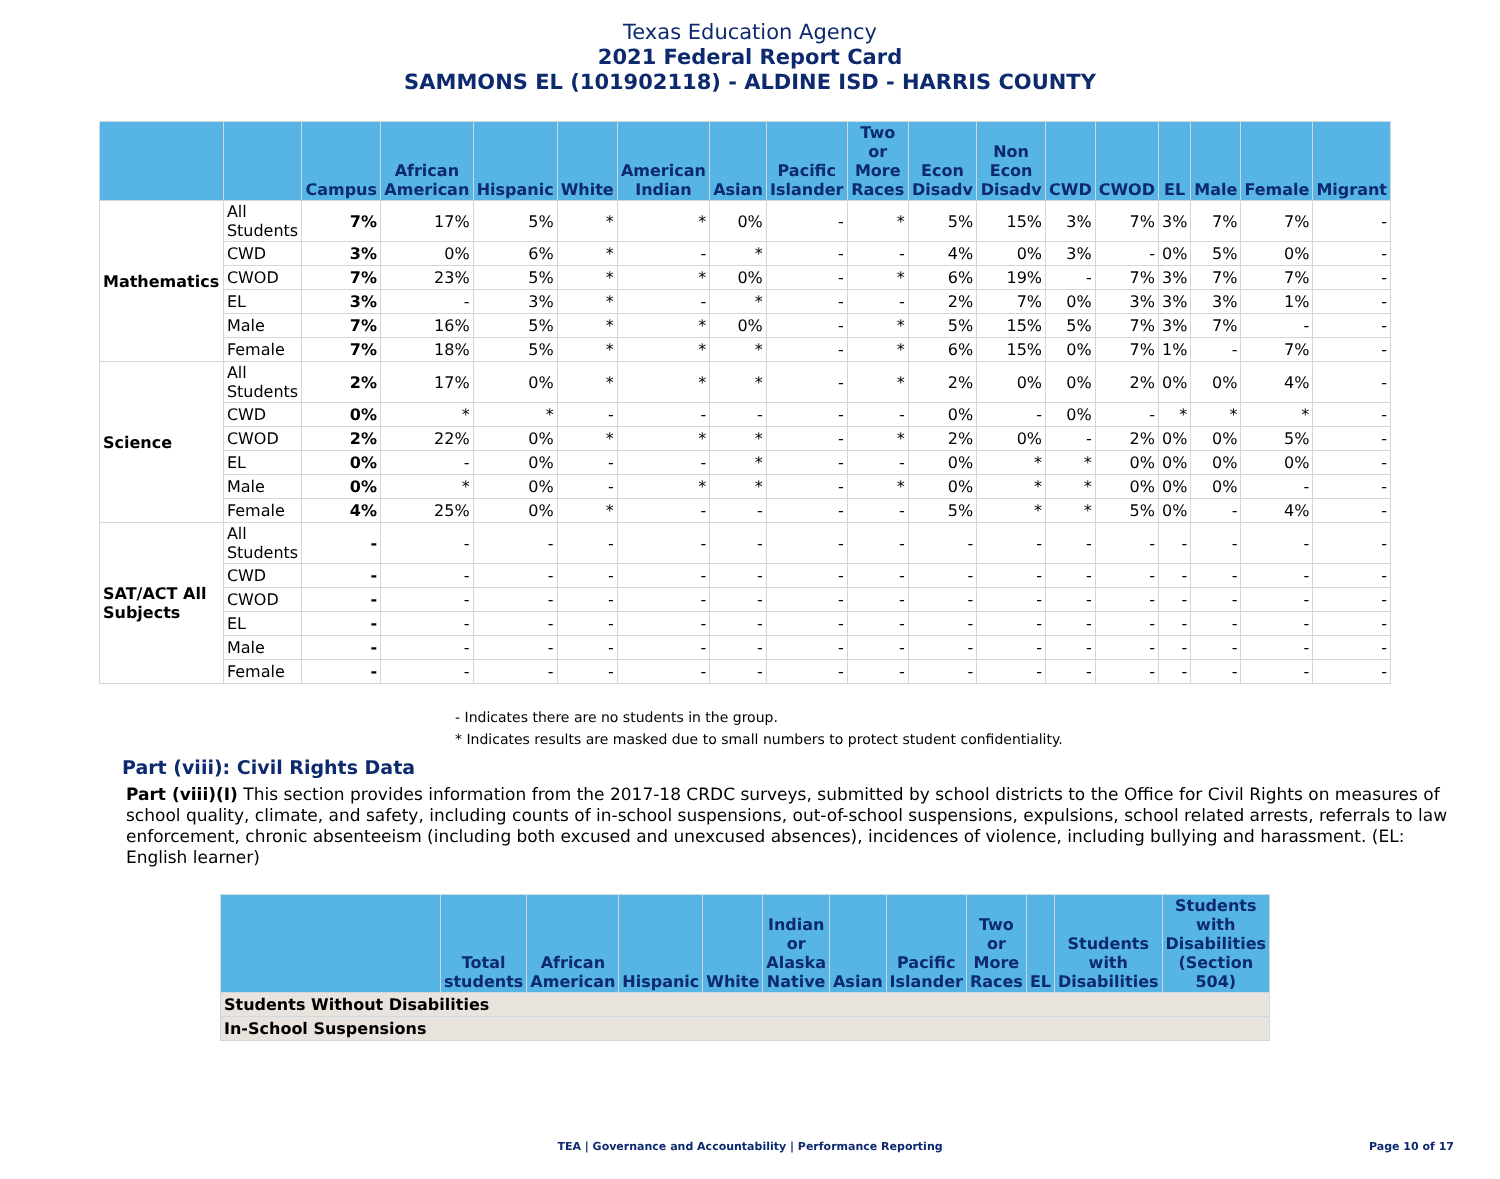Texas Education Agency
2021 Federal Report Card
SAMMONS EL (101902118) - ALDINE ISD - HARRIS COUNTY
| | | Campus | African American | Hispanic | White | American Indian | Asian | Pacific Islander | Two or More Races | Econ Disadv | Non Econ Disadv | CWD | CWOD | EL | Male | Female | Migrant |
| --- | --- | --- | --- | --- | --- | --- | --- | --- | --- | --- | --- | --- | --- | --- | --- | --- | --- |
| Mathematics | All Students | 7% | 17% | 5% | * | * | 0% | - | * | 5% | 15% | 3% | 7% | 3% | 7% | 7% | - |
| | CWD | 3% | 0% | 6% | * | - | * | - | - | 4% | 0% | 3% | - | 0% | 5% | 0% | - |
| | CWOD | 7% | 23% | 5% | * | * | 0% | - | * | 6% | 19% | - | 7% | 3% | 7% | 7% | - |
| | EL | 3% | - | 3% | * | - | * | - | - | 2% | 7% | 0% | 3% | 3% | 3% | 1% | - |
| | Male | 7% | 16% | 5% | * | * | 0% | - | * | 5% | 15% | 5% | 7% | 3% | 7% | - | - |
| | Female | 7% | 18% | 5% | * | * | * | - | * | 6% | 15% | 0% | 7% | 1% | - | 7% | - |
| Science | All Students | 2% | 17% | 0% | * | * | * | - | * | 2% | 0% | 0% | 2% | 0% | 0% | 4% | - |
| | CWD | 0% | * | * | - | - | - | - | - | 0% | - | 0% | - | * | * | * | - |
| | CWOD | 2% | 22% | 0% | * | * | * | - | * | 2% | 0% | - | 2% | 0% | 0% | 5% | - |
| | EL | 0% | - | 0% | - | - | * | - | - | 0% | * | * | 0% | 0% | 0% | 0% | - |
| | Male | 0% | * | 0% | - | * | * | - | * | 0% | * | * | 0% | 0% | 0% | - | - |
| | Female | 4% | 25% | 0% | * | - | - | - | - | 5% | * | * | 5% | 0% | - | 4% | - |
| SAT/ACT All Subjects | All Students | - | - | - | - | - | - | - | - | - | - | - | - | - | - | - | - |
| | CWD | - | - | - | - | - | - | - | - | - | - | - | - | - | - | - | - |
| | CWOD | - | - | - | - | - | - | - | - | - | - | - | - | - | - | - | - |
| | EL | - | - | - | - | - | - | - | - | - | - | - | - | - | - | - | - |
| | Male | - | - | - | - | - | - | - | - | - | - | - | - | - | - | - | - |
| | Female | - | - | - | - | - | - | - | - | - | - | - | - | - | - | - | - |
- Indicates there are no students in the group.
* Indicates results are masked due to small numbers to protect student confidentiality.
Part (viii): Civil Rights Data
Part (viii)(I) This section provides information from the 2017-18 CRDC surveys, submitted by school districts to the Office for Civil Rights on measures of school quality, climate, and safety, including counts of in-school suspensions, out-of-school suspensions, expulsions, school related arrests, referrals to law enforcement, chronic absenteeism (including both excused and unexcused absences), incidences of violence, including bullying and harassment. (EL: English learner)
| | Total students | African American | Hispanic | White | Indian or Alaska Native | Asian | Pacific Islander | Two or More Races | EL | Students with Disabilities | Students with Disabilities (Section 504) |
| --- | --- | --- | --- | --- | --- | --- | --- | --- | --- | --- | --- |
| Students Without Disabilities | | | | | | | | | | | |
| In-School Suspensions | | | | | | | | | | | |
TEA | Governance and Accountability | Performance Reporting Page 10 of 17